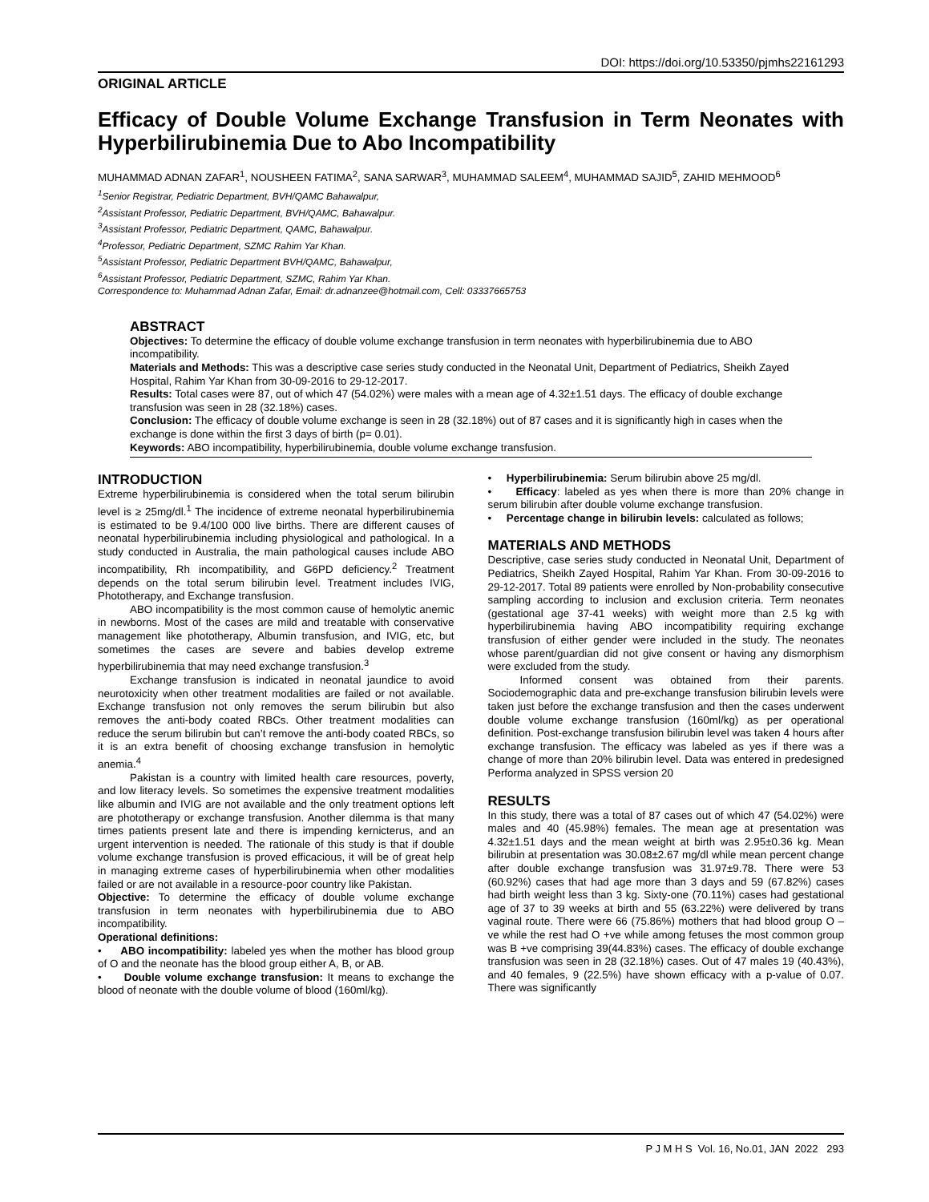DOI: https://doi.org/10.53350/pjmhs22161293
ORIGINAL ARTICLE
Efficacy of Double Volume Exchange Transfusion in Term Neonates with Hyperbilirubinemia Due to Abo Incompatibility
MUHAMMAD ADNAN ZAFAR<sup>1</sup>, NOUSHEEN FATIMA<sup>2</sup>, SANA SARWAR<sup>3</sup>, MUHAMMAD SALEEM<sup>4</sup>, MUHAMMAD SAJID<sup>5</sup>, ZAHID MEHMOOD<sup>6</sup>
<sup>1</sup> Senior Registrar, Pediatric Department, BVH/QAMC Bahawalpur,
<sup>2</sup> Assistant Professor, Pediatric Department, BVH/QAMC, Bahawalpur.
<sup>3</sup> Assistant Professor, Pediatric Department, QAMC, Bahawalpur.
<sup>4</sup> Professor, Pediatric Department, SZMC Rahim Yar Khan.
<sup>5</sup> Assistant Professor, Pediatric Department BVH/QAMC, Bahawalpur,
<sup>6</sup> Assistant Professor, Pediatric Department, SZMC, Rahim Yar Khan.
Correspondence to: Muhammad Adnan Zafar, Email: dr.adnanzee@hotmail.com, Cell: 03337665753
ABSTRACT
Objectives: To determine the efficacy of double volume exchange transfusion in term neonates with hyperbilirubinemia due to ABO incompatibility.
Materials and Methods: This was a descriptive case series study conducted in the Neonatal Unit, Department of Pediatrics, Sheikh Zayed Hospital, Rahim Yar Khan from 30-09-2016 to 29-12-2017.
Results: Total cases were 87, out of which 47 (54.02%) were males with a mean age of 4.32±1.51 days. The efficacy of double exchange transfusion was seen in 28 (32.18%) cases.
Conclusion: The efficacy of double volume exchange is seen in 28 (32.18%) out of 87 cases and it is significantly high in cases when the exchange is done within the first 3 days of birth (p= 0.01).
Keywords: ABO incompatibility, hyperbilirubinemia, double volume exchange transfusion.
INTRODUCTION
Extreme hyperbilirubinemia is considered when the total serum bilirubin level is ≥ 25mg/dl.<sup>1</sup> The incidence of extreme neonatal hyperbilirubinemia is estimated to be 9.4/100 000 live births. There are different causes of neonatal hyperbilirubinemia including physiological and pathological. In a study conducted in Australia, the main pathological causes include ABO incompatibility, Rh incompatibility, and G6PD deficiency.<sup>2</sup> Treatment depends on the total serum bilirubin level. Treatment includes IVIG, Phototherapy, and Exchange transfusion.
ABO incompatibility is the most common cause of hemolytic anemic in newborns. Most of the cases are mild and treatable with conservative management like phototherapy, Albumin transfusion, and IVIG, etc, but sometimes the cases are severe and babies develop extreme hyperbilirubinemia that may need exchange transfusion.<sup>3</sup>
Exchange transfusion is indicated in neonatal jaundice to avoid neurotoxicity when other treatment modalities are failed or not available. Exchange transfusion not only removes the serum bilirubin but also removes the anti-body coated RBCs. Other treatment modalities can reduce the serum bilirubin but can’t remove the anti-body coated RBCs, so it is an extra benefit of choosing exchange transfusion in hemolytic anemia.<sup>4</sup>
Pakistan is a country with limited health care resources, poverty, and low literacy levels. So sometimes the expensive treatment modalities like albumin and IVIG are not available and the only treatment options left are phototherapy or exchange transfusion. Another dilemma is that many times patients present late and there is impending kernicterus, and an urgent intervention is needed. The rationale of this study is that if double volume exchange transfusion is proved efficacious, it will be of great help in managing extreme cases of hyperbilirubinemia when other modalities failed or are not available in a resource-poor country like Pakistan.
Objective: To determine the efficacy of double volume exchange transfusion in term neonates with hyperbilirubinemia due to ABO incompatibility.
Operational definitions:
• ABO incompatibility: labeled yes when the mother has blood group of O and the neonate has the blood group either A, B, or AB.
• Double volume exchange transfusion: It means to exchange the blood of neonate with the double volume of blood (160ml/kg).
• Hyperbilirubinemia: Serum bilirubin above 25 mg/dl.
• Efficacy: labeled as yes when there is more than 20% change in serum bilirubin after double volume exchange transfusion.
• Percentage change in bilirubin levels: calculated as follows;
MATERIALS AND METHODS
Descriptive, case series study conducted in Neonatal Unit, Department of Pediatrics, Sheikh Zayed Hospital, Rahim Yar Khan. From 30-09-2016 to 29-12-2017. Total 89 patients were enrolled by Non-probability consecutive sampling according to inclusion and exclusion criteria. Term neonates (gestational age 37-41 weeks) with weight more than 2.5 kg with hyperbilirubinemia having ABO incompatibility requiring exchange transfusion of either gender were included in the study. The neonates whose parent/guardian did not give consent or having any dismorphism were excluded from the study.
Informed consent was obtained from their parents. Sociodemographic data and pre-exchange transfusion bilirubin levels were taken just before the exchange transfusion and then the cases underwent double volume exchange transfusion (160ml/kg) as per operational definition. Post-exchange transfusion bilirubin level was taken 4 hours after exchange transfusion. The efficacy was labeled as yes if there was a change of more than 20% bilirubin level. Data was entered in predesigned Performa analyzed in SPSS version 20
RESULTS
In this study, there was a total of 87 cases out of which 47 (54.02%) were males and 40 (45.98%) females. The mean age at presentation was 4.32±1.51 days and the mean weight at birth was 2.95±0.36 kg. Mean bilirubin at presentation was 30.08±2.67 mg/dl while mean percent change after double exchange transfusion was 31.97±9.78. There were 53 (60.92%) cases that had age more than 3 days and 59 (67.82%) cases had birth weight less than 3 kg. Sixty-one (70.11%) cases had gestational age of 37 to 39 weeks at birth and 55 (63.22%) were delivered by trans vaginal route. There were 66 (75.86%) mothers that had blood group O –ve while the rest had O +ve while among fetuses the most common group was B +ve comprising 39(44.83%) cases. The efficacy of double exchange transfusion was seen in 28 (32.18%) cases. Out of 47 males 19 (40.43%), and 40 females, 9 (22.5%) have shown efficacy with a p-value of 0.07. There was significantly
P J M H S Vol. 16, No.01, JAN 2022 293